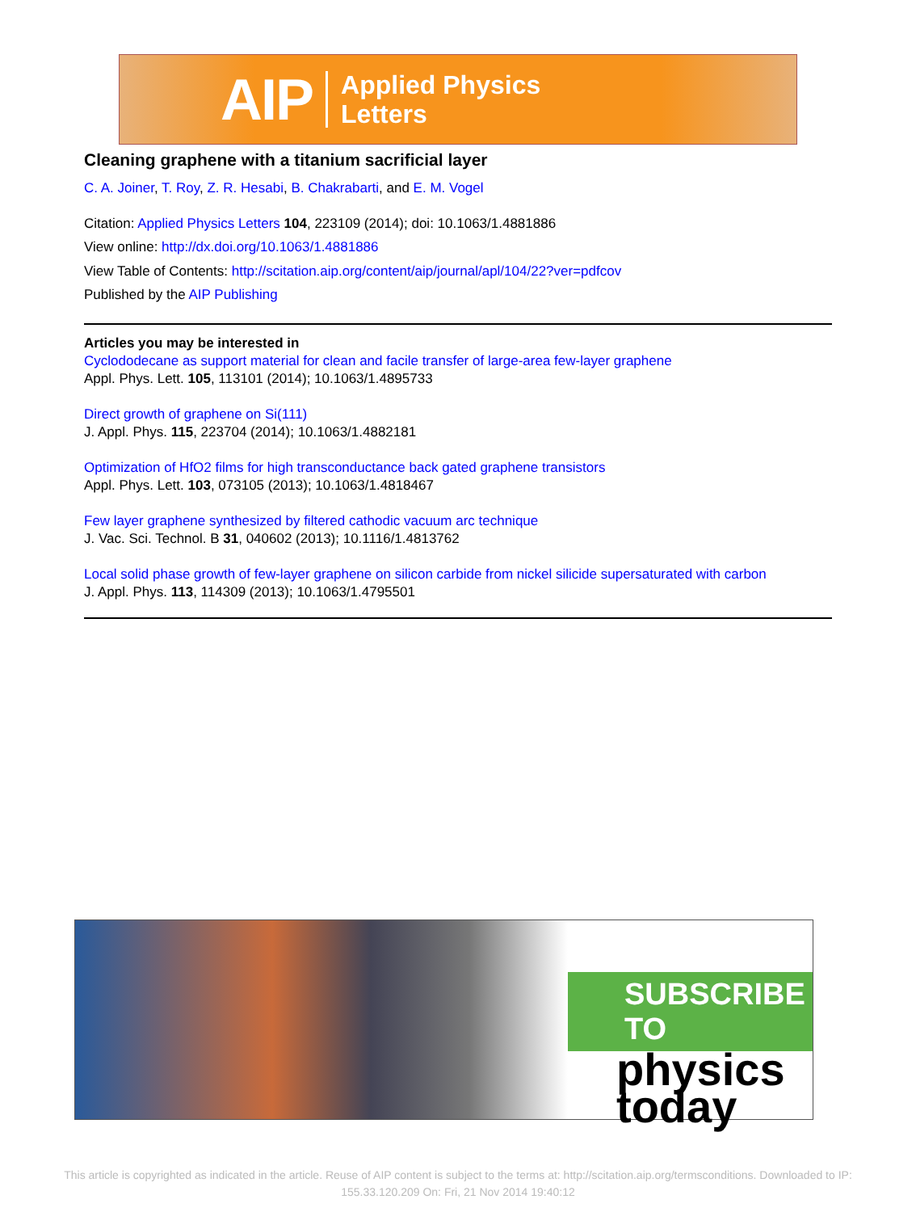AIP Applied Physics
Letters
Cleaning graphene with a titanium sacrificial layer
C. A. Joiner, T. Roy, Z. R. Hesabi, B. Chakrabarti, and E. M. Vogel
Citation: Applied Physics Letters 104, 223109 (2014); doi: 10.1063/1.4881886
View online: http://dx.doi.org/10.1063/1.4881886
View Table of Contents: http://scitation.aip.org/content/aip/journal/apl/104/22?ver=pdfcov
Published by the AIP Publishing
Articles you may be interested in
Cyclododecane as support material for clean and facile transfer of large-area few-layer graphene
Appl. Phys. Lett. 105, 113101 (2014); 10.1063/1.4895733
Direct growth of graphene on Si(111)
J. Appl. Phys. 115, 223704 (2014); 10.1063/1.4882181
Optimization of HfO2 films for high transconductance back gated graphene transistors
Appl. Phys. Lett. 103, 073105 (2013); 10.1063/1.4818467
Few layer graphene synthesized by filtered cathodic vacuum arc technique
J. Vac. Sci. Technol. B 31, 040602 (2013); 10.1116/1.4813762
Local solid phase growth of few-layer graphene on silicon carbide from nickel silicide supersaturated with carbon
J. Appl. Phys. 113, 114309 (2013); 10.1063/1.4795501
SUBSCRIBE TO
physics
today
This article is copyrighted as indicated in the article. Reuse of AIP content is subject to the terms at: http://scitation.aip.org/termsconditions. Downloaded to IP:
155.33.120.209 On: Fri, 21 Nov 2014 19:40:12